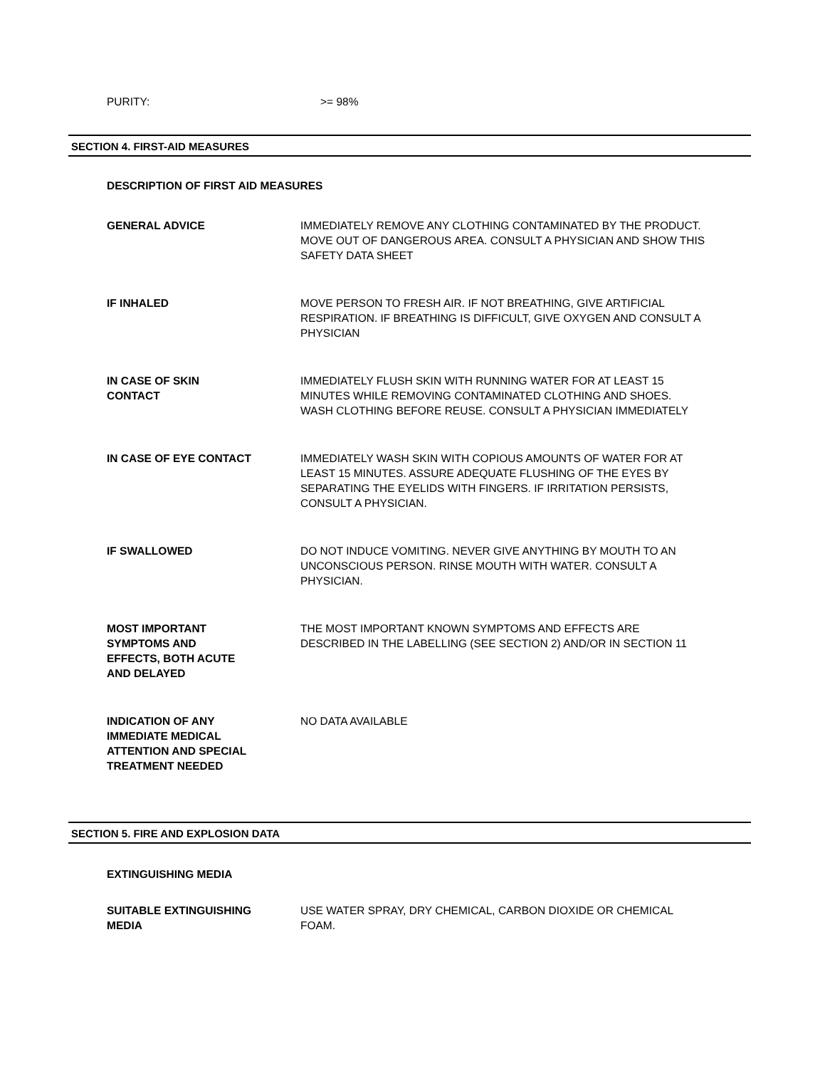PURITY: >= 98%
SECTION 4. FIRST-AID MEASURES
DESCRIPTION OF FIRST AID MEASURES
GENERAL ADVICE IMMEDIATELY REMOVE ANY CLOTHING CONTAMINATED BY THE PRODUCT. MOVE OUT OF DANGEROUS AREA. CONSULT A PHYSICIAN AND SHOW THIS SAFETY DATA SHEET
IF INHALED MOVE PERSON TO FRESH AIR. IF NOT BREATHING, GIVE ARTIFICIAL RESPIRATION. IF BREATHING IS DIFFICULT, GIVE OXYGEN AND CONSULT A PHYSICIAN
IN CASE OF SKIN
CONTACT
IMMEDIATELY FLUSH SKIN WITH RUNNING WATER FOR AT LEAST 15 MINUTES WHILE REMOVING CONTAMINATED CLOTHING AND SHOES. WASH CLOTHING BEFORE REUSE. CONSULT A PHYSICIAN IMMEDIATELY
IN CASE OF EYE CONTACT IMMEDIATELY WASH SKIN WITH COPIOUS AMOUNTS OF WATER FOR AT LEAST 15 MINUTES. ASSURE ADEQUATE FLUSHING OF THE EYES BY SEPARATING THE EYELIDS WITH FINGERS. IF IRRITATION PERSISTS, CONSULT A PHYSICIAN.
IF SWALLOWED DO NOT INDUCE VOMITING. NEVER GIVE ANYTHING BY MOUTH TO AN UNCONSCIOUS PERSON. RINSE MOUTH WITH WATER. CONSULT A PHYSICIAN.
MOST IMPORTANT
SYMPTOMS AND
EFFECTS, BOTH ACUTE
AND DELAYED
THE MOST IMPORTANT KNOWN SYMPTOMS AND EFFECTS ARE DESCRIBED IN THE LABELLING (SEE SECTION 2) AND/OR IN SECTION 11
INDICATION OF ANY
IMMEDIATE MEDICAL
ATTENTION AND SPECIAL
TREATMENT NEEDED
NO DATA AVAILABLE
SECTION 5. FIRE AND EXPLOSION DATA
EXTINGUISHING MEDIA
SUITABLE EXTINGUISHING
MEDIA
USE WATER SPRAY, DRY CHEMICAL, CARBON DIOXIDE OR CHEMICAL FOAM.